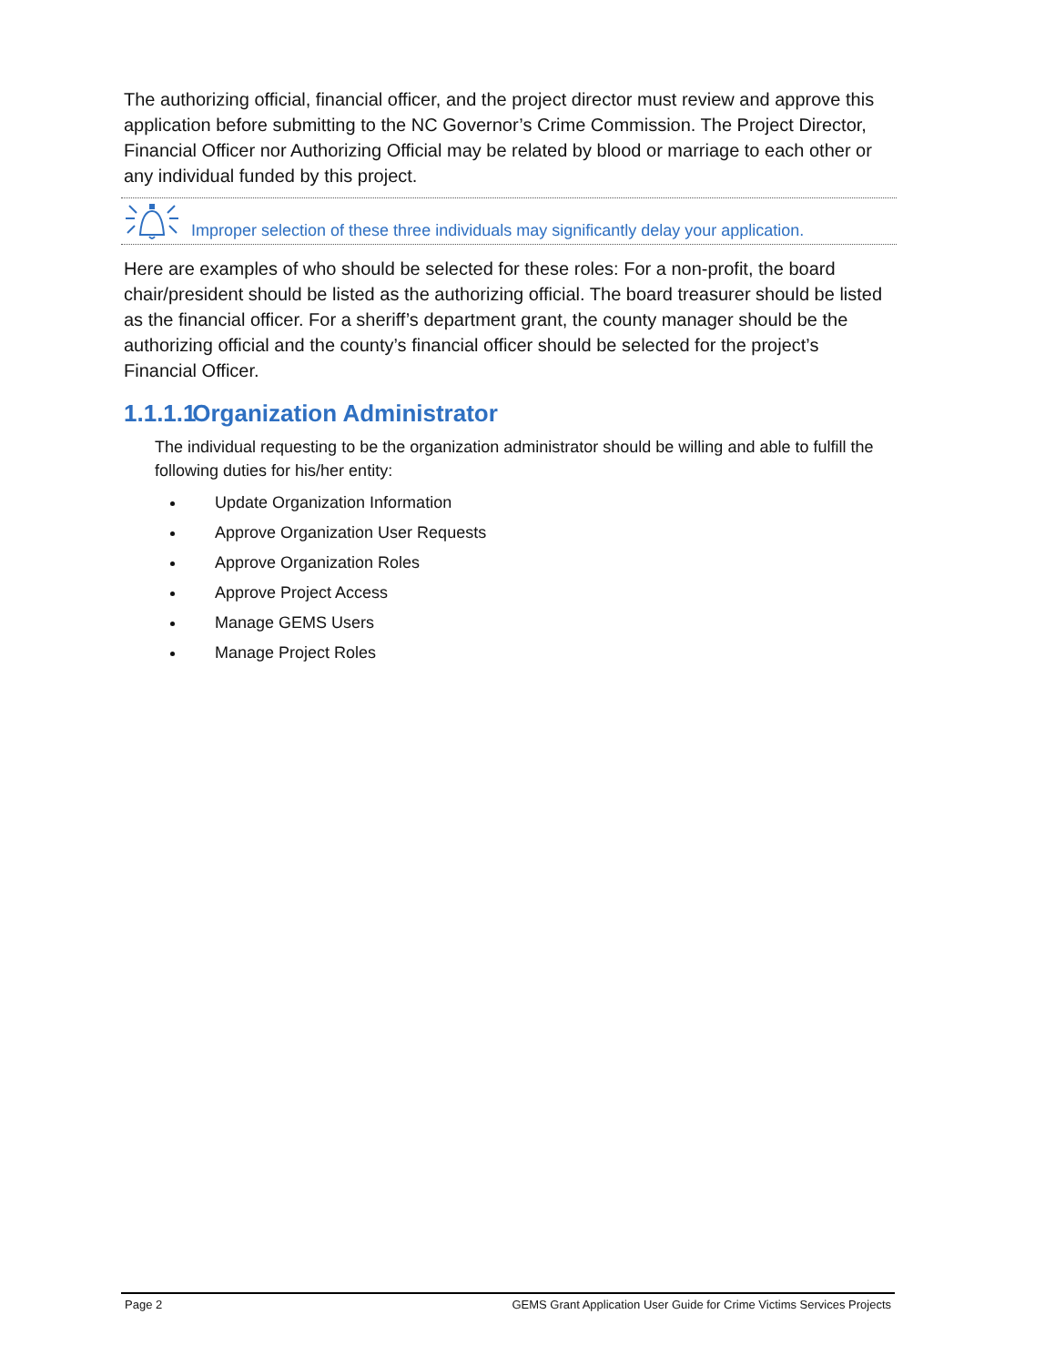The authorizing official, financial officer, and the project director must review and approve this application before submitting to the NC Governor’s Crime Commission. The Project Director, Financial Officer nor Authorizing Official may be related by blood or marriage to each other or any individual funded by this project.
Improper selection of these three individuals may significantly delay your application.
Here are examples of who should be selected for these roles: For a non-profit, the board chair/president should be listed as the authorizing official. The board treasurer should be listed as the financial officer. For a sheriff’s department grant, the county manager should be the authorizing official and the county’s financial officer should be selected for the project’s Financial Officer.
1.1.1.1 Organization Administrator
The individual requesting to be the organization administrator should be willing and able to fulfill the following duties for his/her entity:
Update Organization Information
Approve Organization User Requests
Approve Organization Roles
Approve Project Access
Manage GEMS Users
Manage Project Roles
Page 2 GEMS Grant Application User Guide for Crime Victims Services Projects